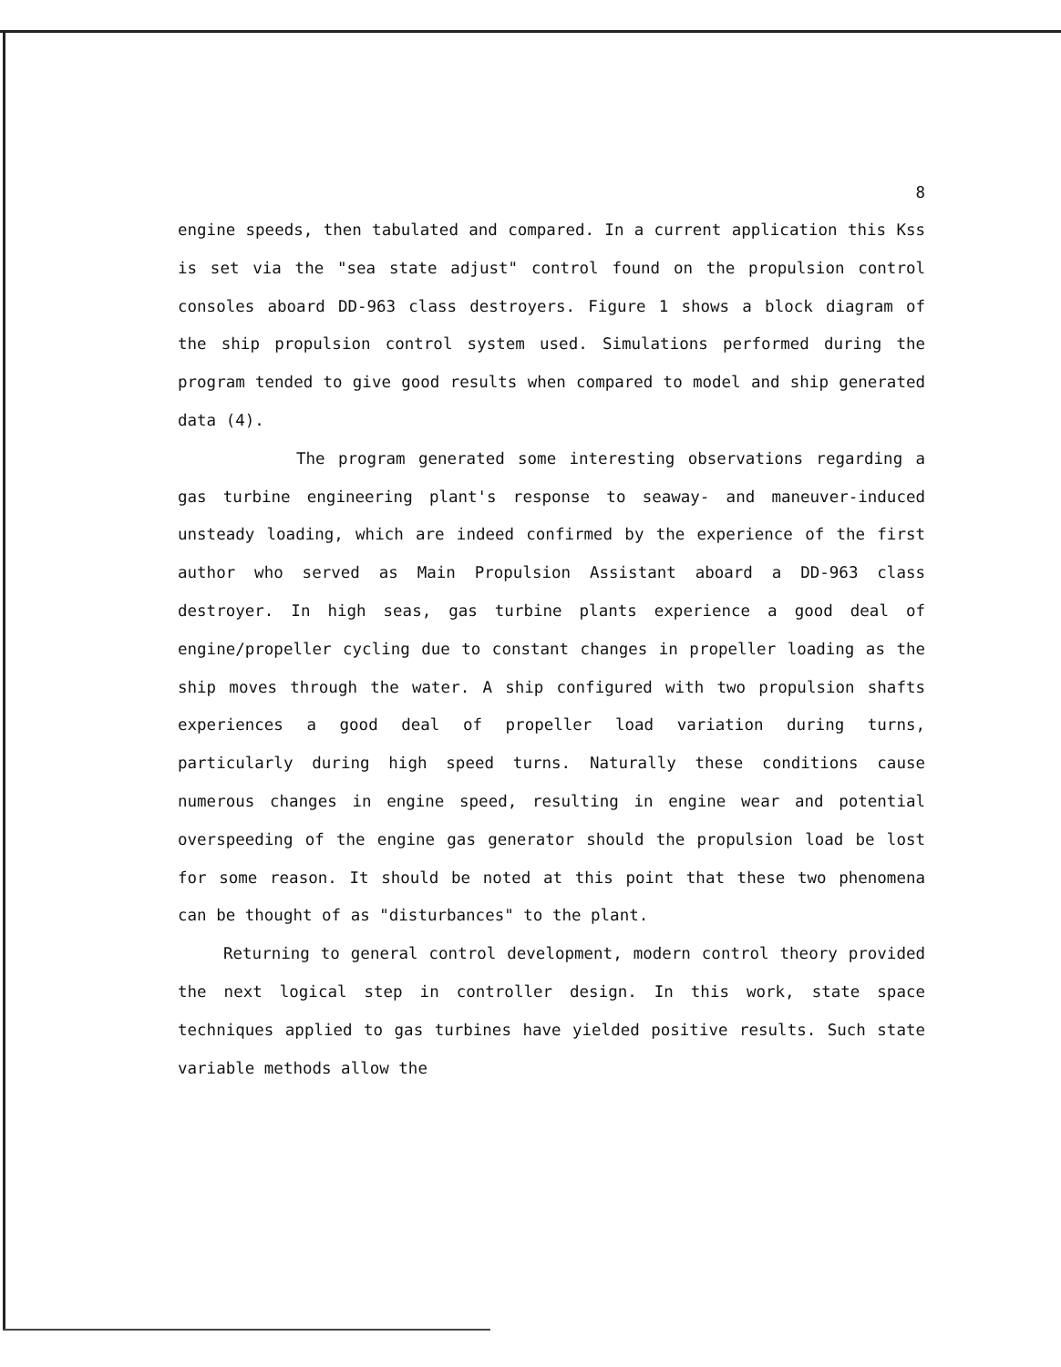8
engine speeds, then tabulated and compared. In a current application this Kss is set via the "sea state adjust" control found on the propulsion control consoles aboard DD-963 class destroyers. Figure 1 shows a block diagram of the ship propulsion control system used. Simulations performed during the program tended to give good results when compared to model and ship generated data (4).
The program generated some interesting observations regarding a gas turbine engineering plant's response to seaway- and maneuver-induced unsteady loading, which are indeed confirmed by the experience of the first author who served as Main Propulsion Assistant aboard a DD-963 class destroyer. In high seas, gas turbine plants experience a good deal of engine/propeller cycling due to constant changes in propeller loading as the ship moves through the water. A ship configured with two propulsion shafts experiences a good deal of propeller load variation during turns, particularly during high speed turns. Naturally these conditions cause numerous changes in engine speed, resulting in engine wear and potential overspeeding of the engine gas generator should the propulsion load be lost for some reason. It should be noted at this point that these two phenomena can be thought of as "disturbances" to the plant.
Returning to general control development, modern control theory provided the next logical step in controller design. In this work, state space techniques applied to gas turbines have yielded positive results. Such state variable methods allow the